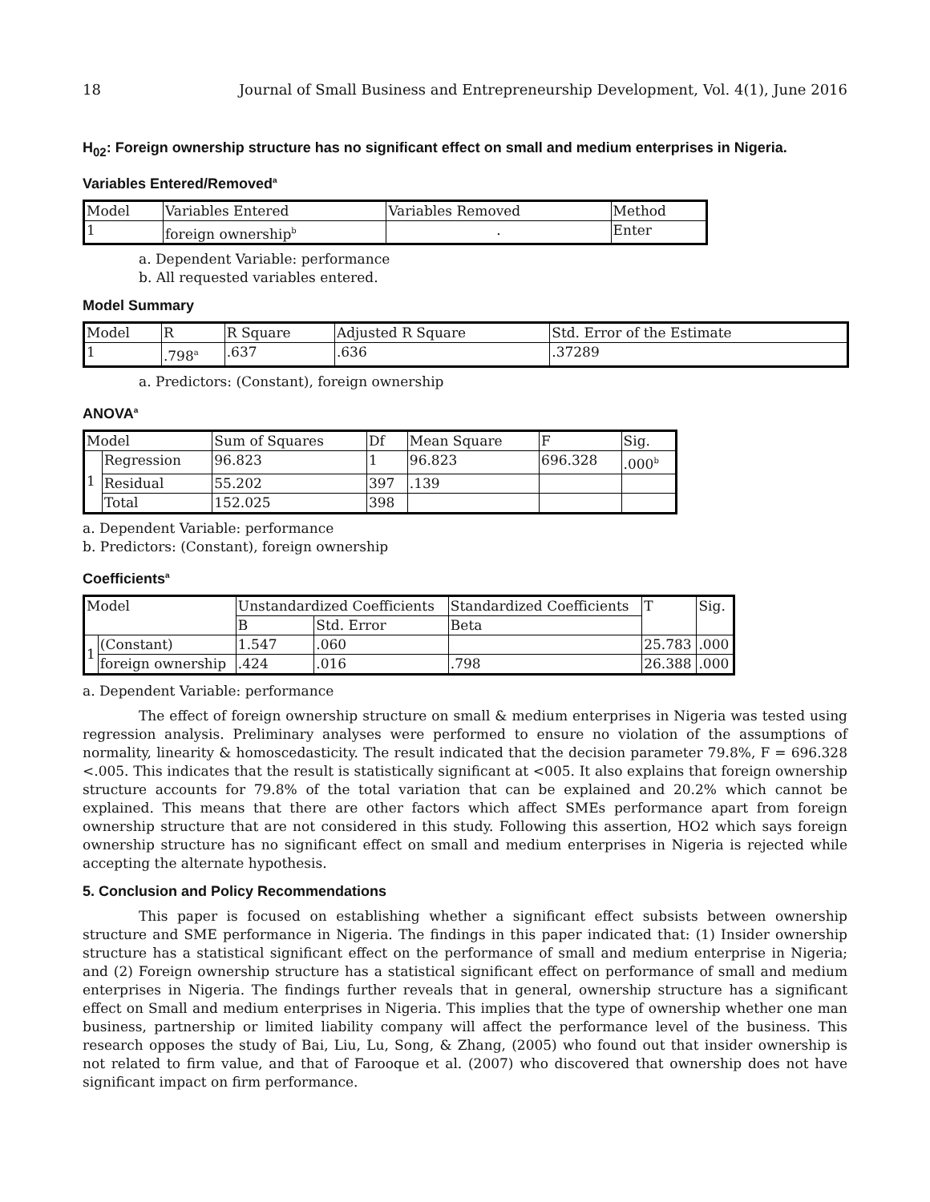18 Journal of Small Business and Entrepreneurship Development, Vol. 4(1), June 2016
H<sub>02</sub>: Foreign ownership structure has no significant effect on small and medium enterprises in Nigeria.
Variables Entered/Removed<sup>a</sup>
| Model | Variables Entered | Variables Removed | Method |
| --- | --- | --- | --- |
| 1 | foreign ownership<sup>b</sup> | . | Enter |
a. Dependent Variable: performance
b. All requested variables entered.
Model Summary
| Model | R | R Square | Adjusted R Square | Std. Error of the Estimate |
| --- | --- | --- | --- | --- |
| 1 | .798<sup>a</sup> | .637 | .636 | .37289 |
a. Predictors: (Constant), foreign ownership
ANOVA<sup>a</sup>
| Model | | Sum of Squares | Df | Mean Square | F | Sig. |
| --- | --- | --- | --- | --- | --- | --- |
| 1 | Regression | 96.823 | 1 | 96.823 | 696.328 | .000<sup>b</sup> |
| | Residual | 55.202 | 397 | .139 | | |
| | Total | 152.025 | 398 | | | |
a. Dependent Variable: performance
b. Predictors: (Constant), foreign ownership
Coefficients<sup>a</sup>
| Model | | Unstandardized Coefficients | | Standardized Coefficients | T | Sig. |
| --- | --- | --- | --- | --- | --- | --- |
| | | B | Std. Error | Beta | | |
| 1 | (Constant) | 1.547 | .060 | | 25.783 | .000 |
| | foreign ownership | .424 | .016 | .798 | 26.388 | .000 |
a. Dependent Variable: performance
The effect of foreign ownership structure on small & medium enterprises in Nigeria was tested using regression analysis. Preliminary analyses were performed to ensure no violation of the assumptions of normality, linearity & homoscedasticity. The result indicated that the decision parameter 79.8%, F = 696.328 <.005. This indicates that the result is statistically significant at <005. It also explains that foreign ownership structure accounts for 79.8% of the total variation that can be explained and 20.2% which cannot be explained. This means that there are other factors which affect SMEs performance apart from foreign ownership structure that are not considered in this study. Following this assertion, HO2 which says foreign ownership structure has no significant effect on small and medium enterprises in Nigeria is rejected while accepting the alternate hypothesis.
5. Conclusion and Policy Recommendations
This paper is focused on establishing whether a significant effect subsists between ownership structure and SME performance in Nigeria. The findings in this paper indicated that: (1) Insider ownership structure has a statistical significant effect on the performance of small and medium enterprise in Nigeria; and (2) Foreign ownership structure has a statistical significant effect on performance of small and medium enterprises in Nigeria. The findings further reveals that in general, ownership structure has a significant effect on Small and medium enterprises in Nigeria. This implies that the type of ownership whether one man business, partnership or limited liability company will affect the performance level of the business. This research opposes the study of Bai, Liu, Lu, Song, & Zhang, (2005) who found out that insider ownership is not related to firm value, and that of Farooque et al. (2007) who discovered that ownership does not have significant impact on firm performance.